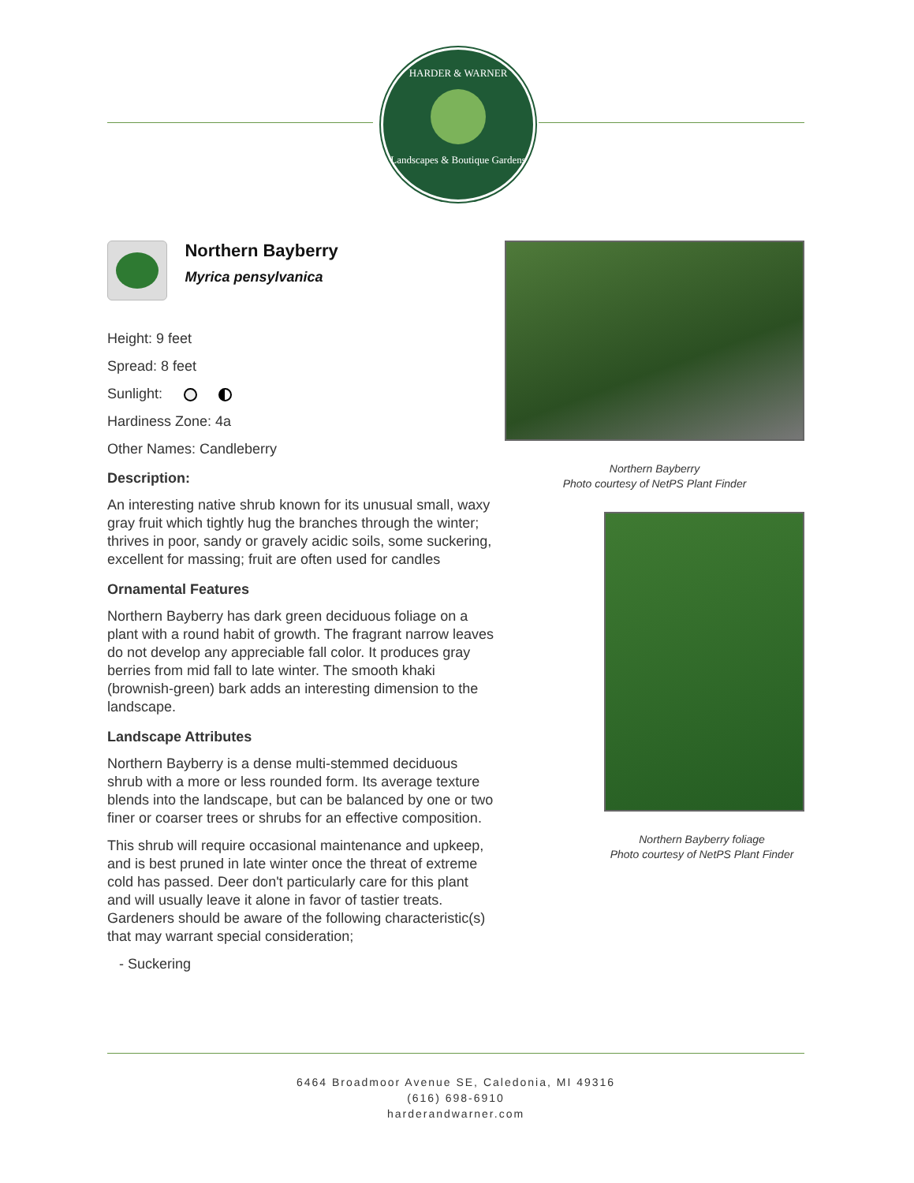HARDER & WARNER
Landscapes & Boutique Gardens
Northern Bayberry
Myrica pensylvanica
Height: 9 feet
Spread: 8 feet
Sunlight:
Hardiness Zone: 4a
Other Names: Candleberry
Description:
An interesting native shrub known for its unusual small, waxy gray fruit which tightly hug the branches through the winter; thrives in poor, sandy or gravely acidic soils, some suckering, excellent for massing; fruit are often used for candles
Ornamental Features
Northern Bayberry has dark green deciduous foliage on a plant with a round habit of growth. The fragrant narrow leaves do not develop any appreciable fall color. It produces gray berries from mid fall to late winter. The smooth khaki (brownish-green) bark adds an interesting dimension to the landscape.
Landscape Attributes
Northern Bayberry is a dense multi-stemmed deciduous shrub with a more or less rounded form. Its average texture blends into the landscape, but can be balanced by one or two finer or coarser trees or shrubs for an effective composition.
This shrub will require occasional maintenance and upkeep, and is best pruned in late winter once the threat of extreme cold has passed. Deer don't particularly care for this plant and will usually leave it alone in favor of tastier treats. Gardeners should be aware of the following characteristic(s) that may warrant special consideration;
- Suckering
Northern Bayberry
Photo courtesy of NetPS Plant Finder
Northern Bayberry foliage
Photo courtesy of NetPS Plant Finder
6464 Broadmoor Avenue SE, Caledonia, MI 49316
(616) 698-6910
harderandwarner.com